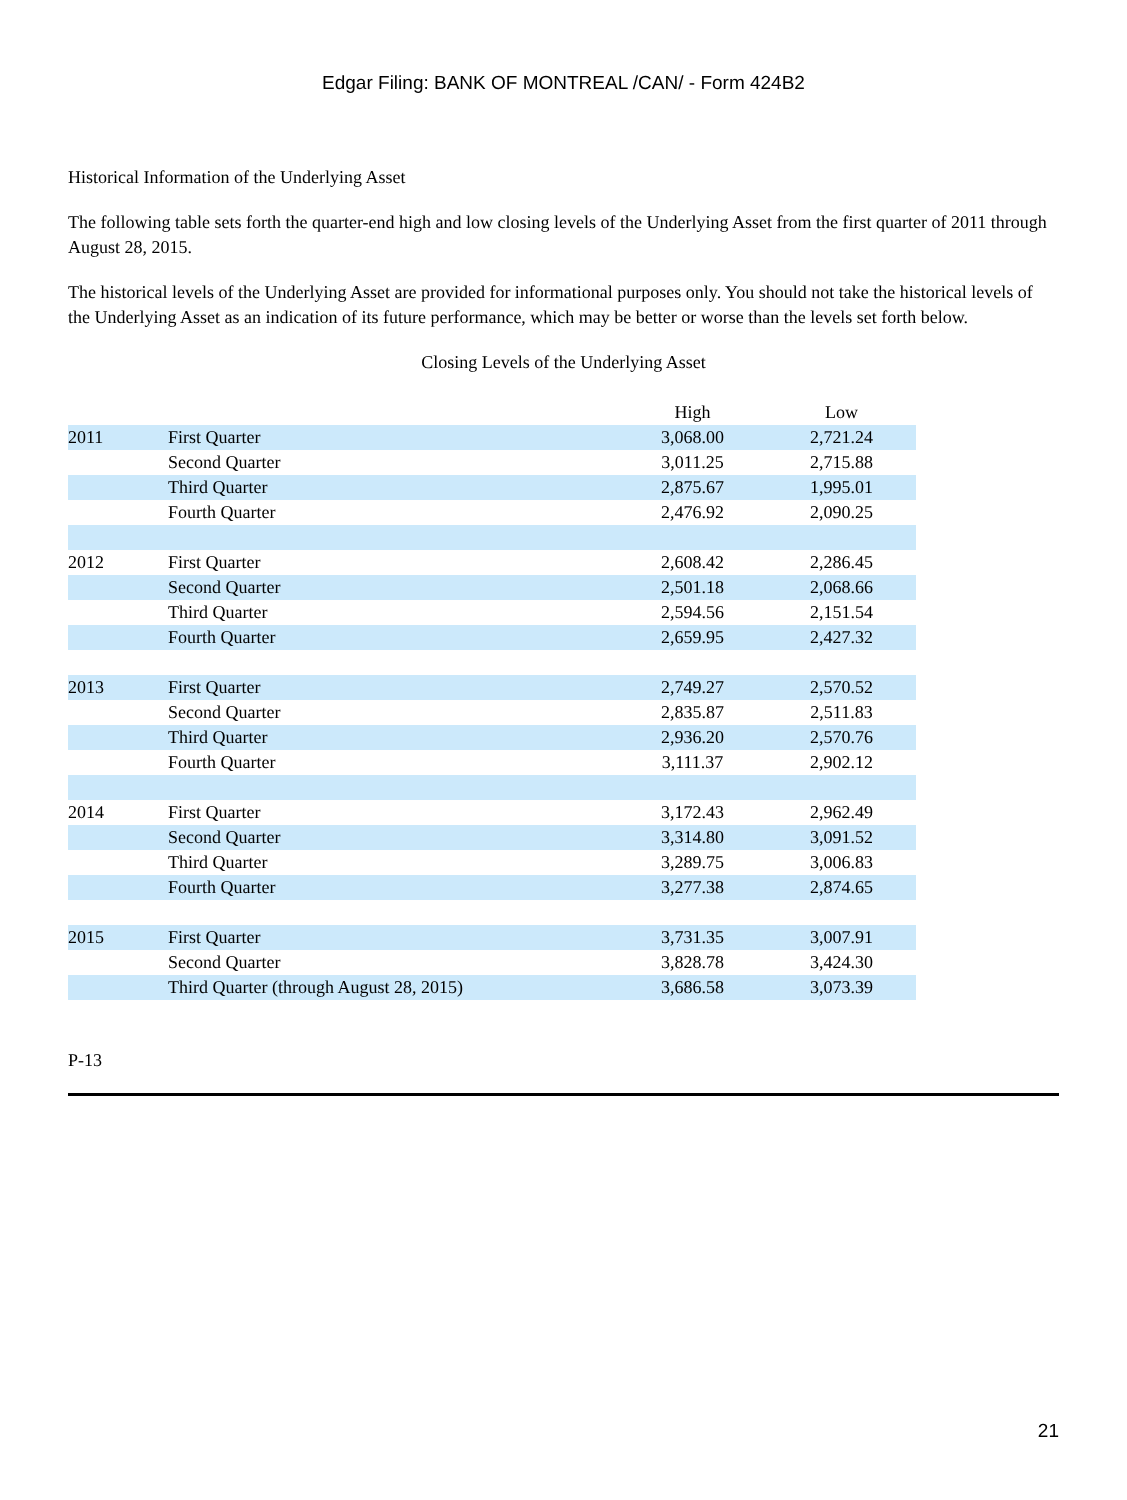Edgar Filing: BANK OF MONTREAL /CAN/ - Form 424B2
Historical Information of the Underlying Asset
The following table sets forth the quarter-end high and low closing levels of the Underlying Asset from the first quarter of 2011 through August 28, 2015.
The historical levels of the Underlying Asset are provided for informational purposes only. You should not take the historical levels of the Underlying Asset as an indication of its future performance, which may be better or worse than the levels set forth below.
Closing Levels of the Underlying Asset
| | | High | Low |
| --- | --- | --- | --- |
| 2011 | First Quarter | 3,068.00 | 2,721.24 |
| | Second Quarter | 3,011.25 | 2,715.88 |
| | Third Quarter | 2,875.67 | 1,995.01 |
| | Fourth Quarter | 2,476.92 | 2,090.25 |
| 2012 | First Quarter | 2,608.42 | 2,286.45 |
| | Second Quarter | 2,501.18 | 2,068.66 |
| | Third Quarter | 2,594.56 | 2,151.54 |
| | Fourth Quarter | 2,659.95 | 2,427.32 |
| 2013 | First Quarter | 2,749.27 | 2,570.52 |
| | Second Quarter | 2,835.87 | 2,511.83 |
| | Third Quarter | 2,936.20 | 2,570.76 |
| | Fourth Quarter | 3,111.37 | 2,902.12 |
| 2014 | First Quarter | 3,172.43 | 2,962.49 |
| | Second Quarter | 3,314.80 | 3,091.52 |
| | Third Quarter | 3,289.75 | 3,006.83 |
| | Fourth Quarter | 3,277.38 | 2,874.65 |
| 2015 | First Quarter | 3,731.35 | 3,007.91 |
| | Second Quarter | 3,828.78 | 3,424.30 |
| | Third Quarter (through August 28, 2015) | 3,686.58 | 3,073.39 |
P-13
21